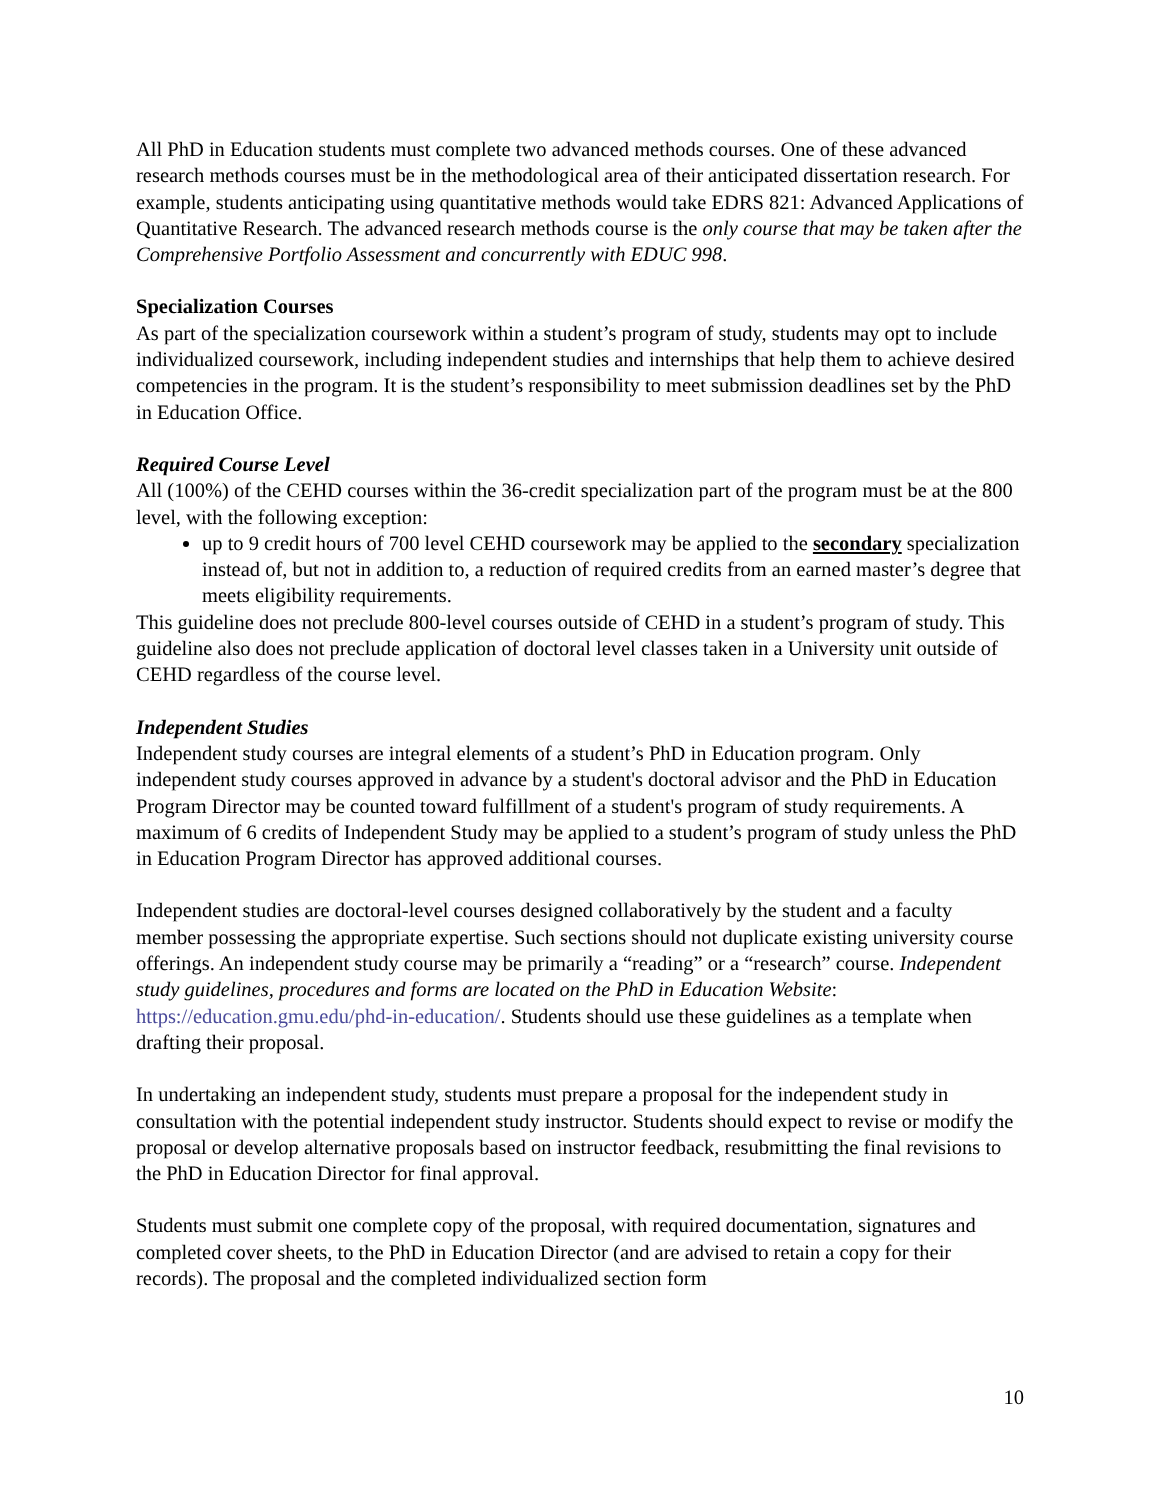All PhD in Education students must complete two advanced methods courses. One of these advanced research methods courses must be in the methodological area of their anticipated dissertation research. For example, students anticipating using quantitative methods would take EDRS 821: Advanced Applications of Quantitative Research. The advanced research methods course is the only course that may be taken after the Comprehensive Portfolio Assessment and concurrently with EDUC 998.
Specialization Courses
As part of the specialization coursework within a student’s program of study, students may opt to include individualized coursework, including independent studies and internships that help them to achieve desired competencies in the program. It is the student’s responsibility to meet submission deadlines set by the PhD in Education Office.
Required Course Level
All (100%) of the CEHD courses within the 36-credit specialization part of the program must be at the 800 level, with the following exception:
up to 9 credit hours of 700 level CEHD coursework may be applied to the secondary specialization instead of, but not in addition to, a reduction of required credits from an earned master’s degree that meets eligibility requirements.
This guideline does not preclude 800-level courses outside of CEHD in a student’s program of study. This guideline also does not preclude application of doctoral level classes taken in a University unit outside of CEHD regardless of the course level.
Independent Studies
Independent study courses are integral elements of a student’s PhD in Education program. Only independent study courses approved in advance by a student's doctoral advisor and the PhD in Education Program Director may be counted toward fulfillment of a student's program of study requirements. A maximum of 6 credits of Independent Study may be applied to a student’s program of study unless the PhD in Education Program Director has approved additional courses.
Independent studies are doctoral-level courses designed collaboratively by the student and a faculty member possessing the appropriate expertise. Such sections should not duplicate existing university course offerings. An independent study course may be primarily a “reading” or a “research” course. Independent study guidelines, procedures and forms are located on the PhD in Education Website: https://education.gmu.edu/phd-in-education/. Students should use these guidelines as a template when drafting their proposal.
In undertaking an independent study, students must prepare a proposal for the independent study in consultation with the potential independent study instructor. Students should expect to revise or modify the proposal or develop alternative proposals based on instructor feedback, resubmitting the final revisions to the PhD in Education Director for final approval.
Students must submit one complete copy of the proposal, with required documentation, signatures and completed cover sheets, to the PhD in Education Director (and are advised to retain a copy for their records). The proposal and the completed individualized section form
10